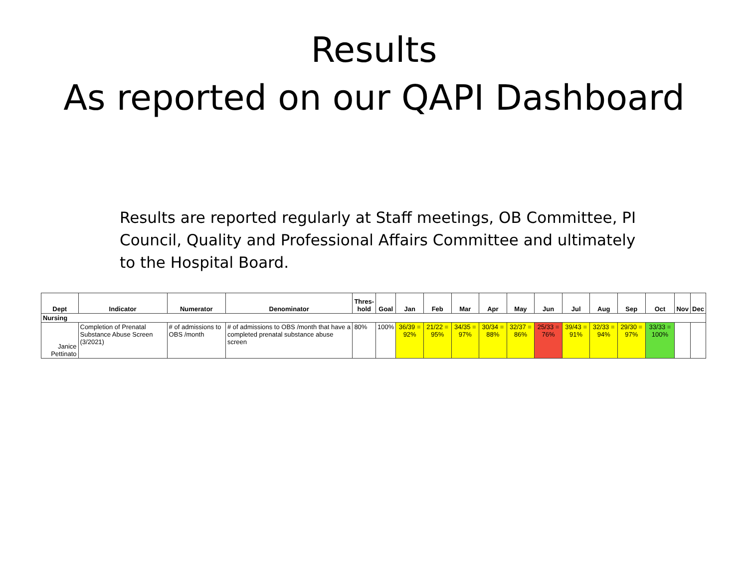Results
As reported on our QAPI Dashboard
Results are reported regularly at Staff meetings, OB Committee, PI Council, Quality and Professional Affairs Committee and ultimately to the Hospital Board.
| Dept | Indicator | Numerator | Denominator | Thres- hold | Goal | Jan | Feb | Mar | Apr | May | Jun | Jul | Aug | Sep | Oct | Nov | Dec |
| --- | --- | --- | --- | --- | --- | --- | --- | --- | --- | --- | --- | --- | --- | --- | --- | --- | --- |
| Nursing | | | | | | | | | | | | | | | | | |
| Janice Pettinato | Completion of Prenatal Substance Abuse Screen (3/2021) | # of admissions to OBS /month | # of admissions to OBS /month that have a completed prenatal substance abuse screen | 80% | 100% | 36/39 = 92% | 21/22 = 95% | 34/35 = 97% | 30/34 = 88% | 32/37 = 86% | 25/33 = 76% | 39/43 = 91% | 32/33 = 94% | 29/30 = 97% | 33/33 = 100% | | |